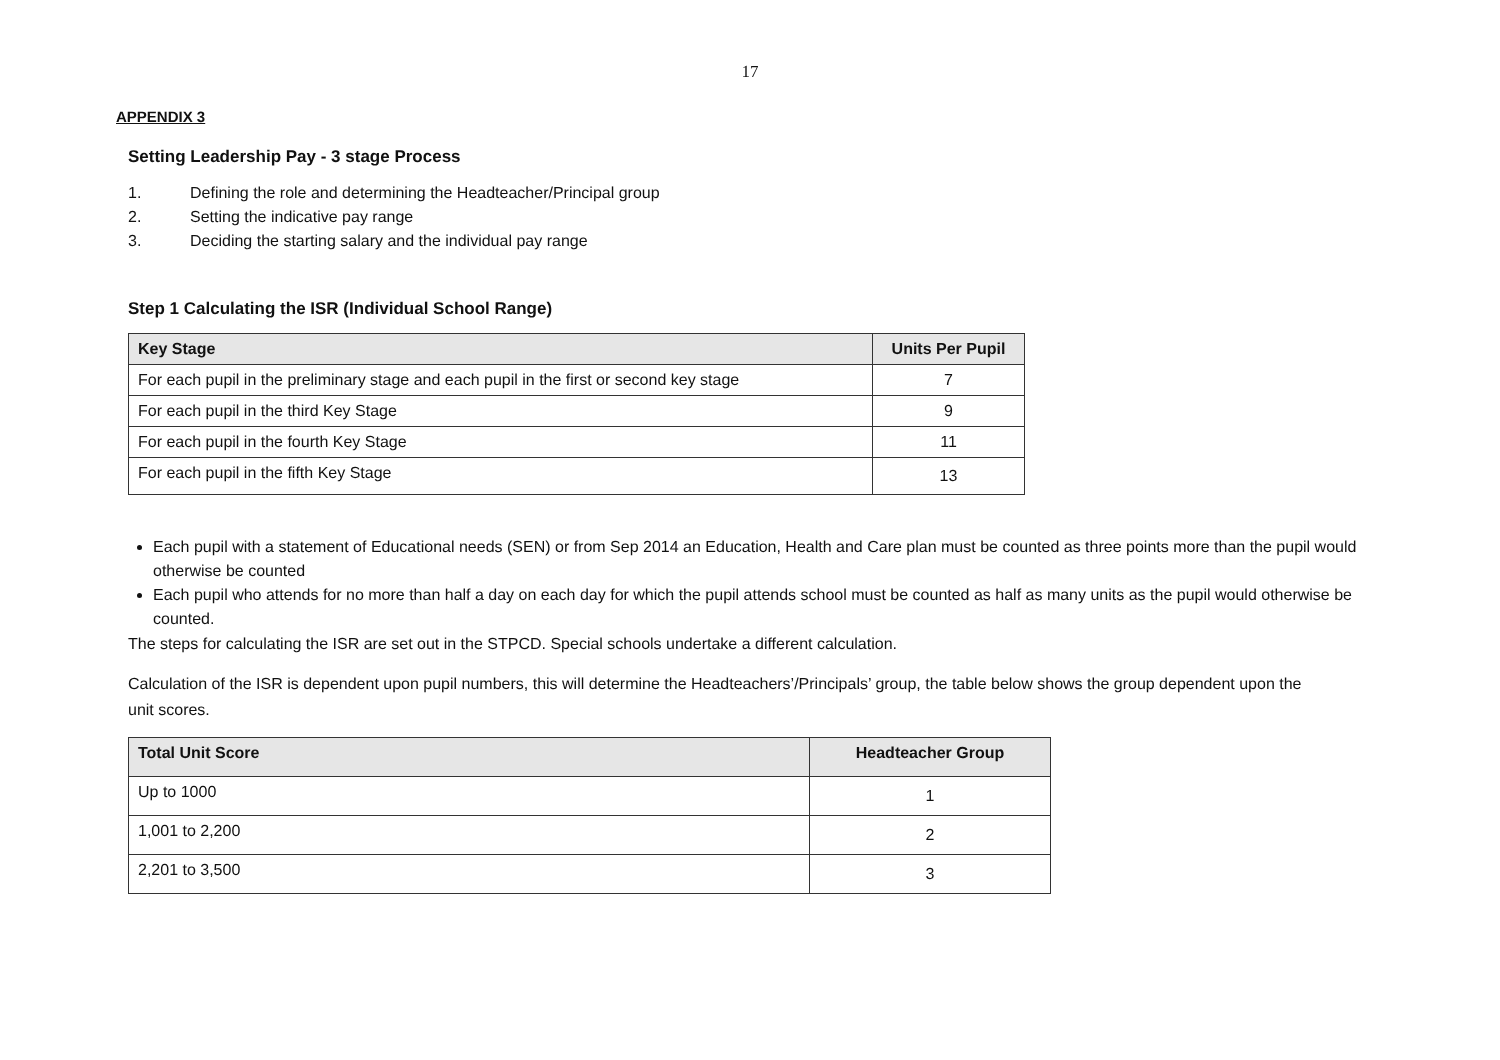17
APPENDIX 3
Setting Leadership Pay - 3 stage Process
1. Defining the role and determining the Headteacher/Principal group
2. Setting the indicative pay range
3. Deciding the starting salary and the individual pay range
Step 1 Calculating the ISR (Individual School Range)
| Key Stage | Units Per Pupil |
| --- | --- |
| For each pupil in the preliminary stage and each pupil in the first or second key stage | 7 |
| For each pupil in the third Key Stage | 9 |
| For each pupil in the fourth Key Stage | 11 |
| For each pupil in the fifth Key Stage | 13 |
Each pupil with a statement of Educational needs (SEN) or from Sep 2014 an Education, Health and Care plan must be counted as three points more than the pupil would otherwise be counted
Each pupil who attends for no more than half a day on each day for which the pupil attends school must be counted as half as many units as the pupil would otherwise be counted.
The steps for calculating the ISR are set out in the STPCD. Special schools undertake a different calculation.
Calculation of the ISR is dependent upon pupil numbers, this will determine the Headteachers’/Principals’ group, the table below shows the group dependent upon the unit scores.
| Total Unit Score | Headteacher Group |
| --- | --- |
| Up to 1000 | 1 |
| 1,001 to 2,200 | 2 |
| 2,201 to 3,500 | 3 |